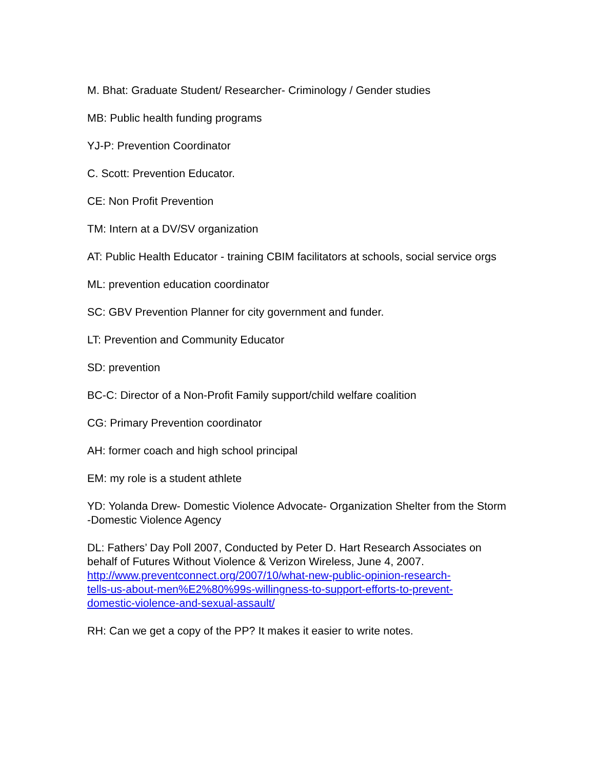M. Bhat: Graduate Student/ Researcher- Criminology / Gender studies
MB: Public health funding programs
YJ-P: Prevention Coordinator
C. Scott: Prevention Educator.
CE: Non Profit Prevention
TM: Intern at a DV/SV organization
AT: Public Health Educator - training CBIM facilitators at schools, social service orgs
ML: prevention education coordinator
SC: GBV Prevention Planner for city government and funder.
LT: Prevention and Community Educator
SD: prevention
BC-C: Director of a Non-Profit Family support/child welfare coalition
CG: Primary Prevention coordinator
AH: former coach and high school principal
EM: my role is a student athlete
YD: Yolanda Drew- Domestic Violence Advocate- Organization Shelter from the Storm -Domestic Violence Agency
DL: Fathers’ Day Poll 2007, Conducted by Peter D. Hart Research Associates on behalf of Futures Without Violence & Verizon Wireless, June 4, 2007.
http://www.preventconnect.org/2007/10/what-new-public-opinion-research-
tells-us-about-men%E2%80%99s-willingness-to-support-efforts-to-prevent-
domestic-violence-and-sexual-assault/
RH: Can we get a copy of the PP? It makes it easier to write notes.